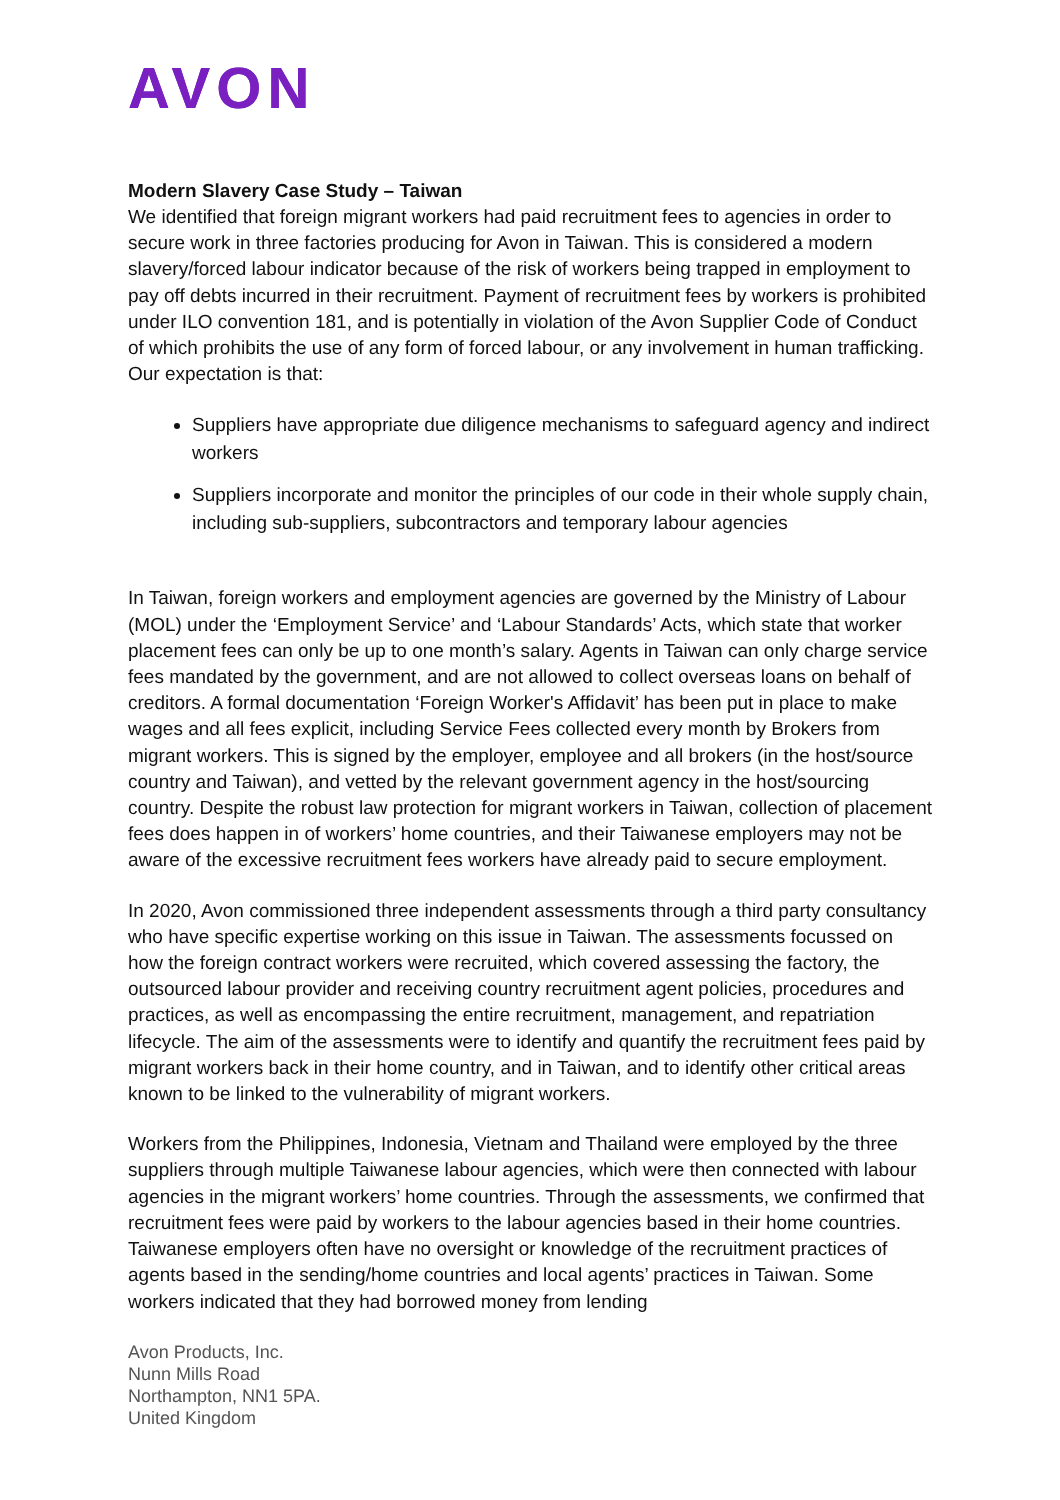AVON
Modern Slavery Case Study – Taiwan
We identified that foreign migrant workers had paid recruitment fees to agencies in order to secure work in three factories producing for Avon in Taiwan. This is considered a modern slavery/forced labour indicator because of the risk of workers being trapped in employment to pay off debts incurred in their recruitment. Payment of recruitment fees by workers is prohibited under ILO convention 181, and is potentially in violation of the Avon Supplier Code of Conduct of which prohibits the use of any form of forced labour, or any involvement in human trafficking. Our expectation is that:
Suppliers have appropriate due diligence mechanisms to safeguard agency and indirect workers
Suppliers incorporate and monitor the principles of our code in their whole supply chain, including sub-suppliers, subcontractors and temporary labour agencies
In Taiwan, foreign workers and employment agencies are governed by the Ministry of Labour (MOL) under the ‘Employment Service’ and ‘Labour Standards’ Acts, which state that worker placement fees can only be up to one month’s salary. Agents in Taiwan can only charge service fees mandated by the government, and are not allowed to collect overseas loans on behalf of creditors. A formal documentation ‘Foreign Worker's Affidavit’ has been put in place to make wages and all fees explicit, including Service Fees collected every month by Brokers from migrant workers. This is signed by the employer, employee and all brokers (in the host/source country and Taiwan), and vetted by the relevant government agency in the host/sourcing country. Despite the robust law protection for migrant workers in Taiwan, collection of placement fees does happen in of workers’ home countries, and their Taiwanese employers may not be aware of the excessive recruitment fees workers have already paid to secure employment.
In 2020, Avon commissioned three independent assessments through a third party consultancy who have specific expertise working on this issue in Taiwan. The assessments focussed on how the foreign contract workers were recruited, which covered assessing the factory, the outsourced labour provider and receiving country recruitment agent policies, procedures and practices, as well as encompassing the entire recruitment, management, and repatriation lifecycle. The aim of the assessments were to identify and quantify the recruitment fees paid by migrant workers back in their home country, and in Taiwan, and to identify other critical areas known to be linked to the vulnerability of migrant workers.
Workers from the Philippines, Indonesia, Vietnam and Thailand were employed by the three suppliers through multiple Taiwanese labour agencies, which were then connected with labour agencies in the migrant workers’ home countries. Through the assessments, we confirmed that recruitment fees were paid by workers to the labour agencies based in their home countries. Taiwanese employers often have no oversight or knowledge of the recruitment practices of agents based in the sending/home countries and local agents’ practices in Taiwan. Some workers indicated that they had borrowed money from lending
Avon Products, Inc.
Nunn Mills Road
Northampton, NN1 5PA.
United Kingdom